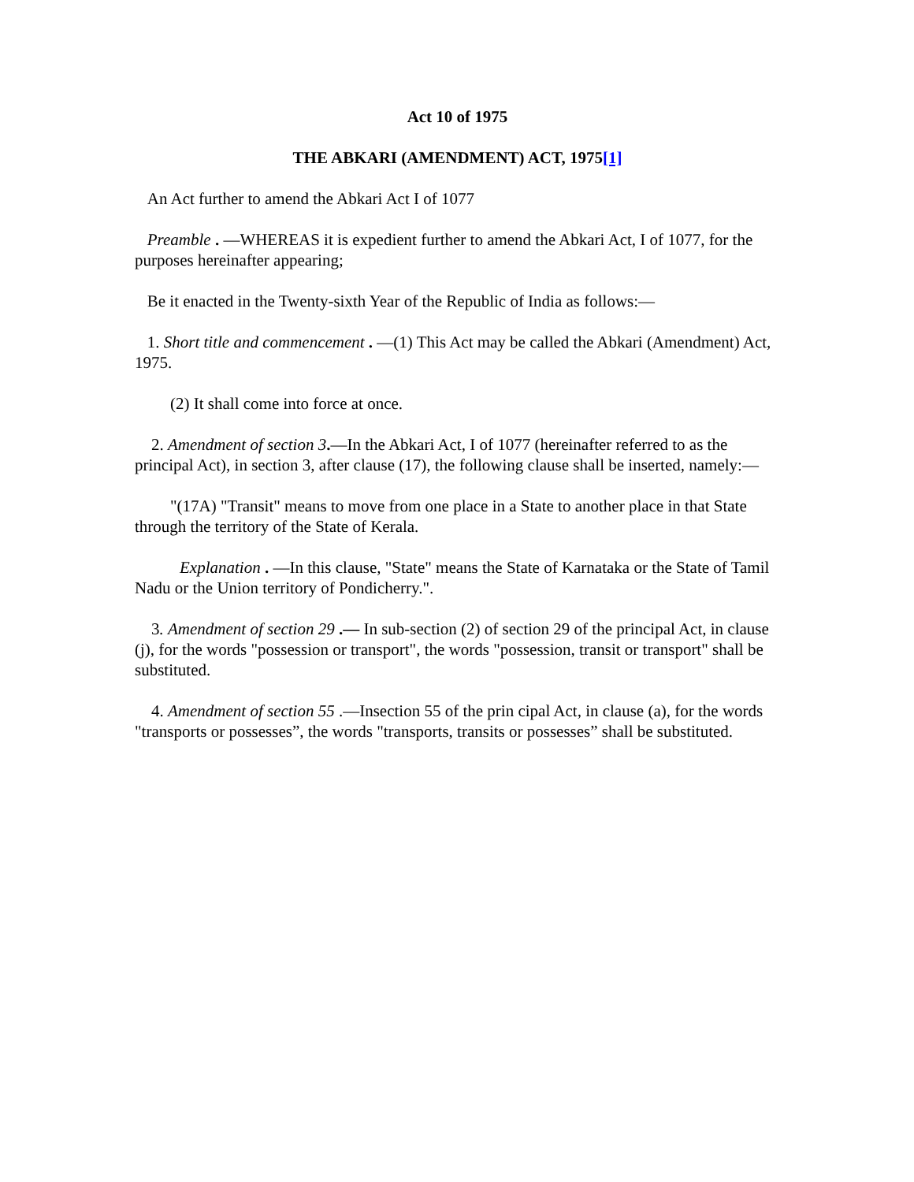Act 10 of 1975
THE ABKARI (AMENDMENT) ACT, 1975[1]
An Act further to amend the Abkari Act I of 1077
Preamble . —WHEREAS it is expedient further to amend the Abkari Act, I of 1077, for the purposes hereinafter appearing;
Be it enacted in the Twenty-sixth Year of the Republic of India as follows:—
1. Short title and commencement . —(1) This Act may be called the Abkari (Amendment) Act, 1975.
(2) It shall come into force at once.
2. Amendment of section 3.—In the Abkari Act, I of 1077 (hereinafter referred to as the principal Act), in section 3, after clause (17), the following clause shall be inserted, namely:—
"(17A) "Transit" means to move from one place in a State to another place in that State through the territory of the State of Kerala.
Explanation . —In this clause, "State" means the State of Karnataka or the State of Tamil Nadu or the Union territory of Pondicherry.".
3. Amendment of section 29 .— In sub-section (2) of section 29 of the principal Act, in clause (j), for the words "possession or transport", the words "possession, transit or transport" shall be substituted.
4. Amendment of section 55 .—Insection 55 of the prin cipal Act, in clause (a), for the words "transports or possesses”, the words "transports, transits or possesses” shall be substituted.